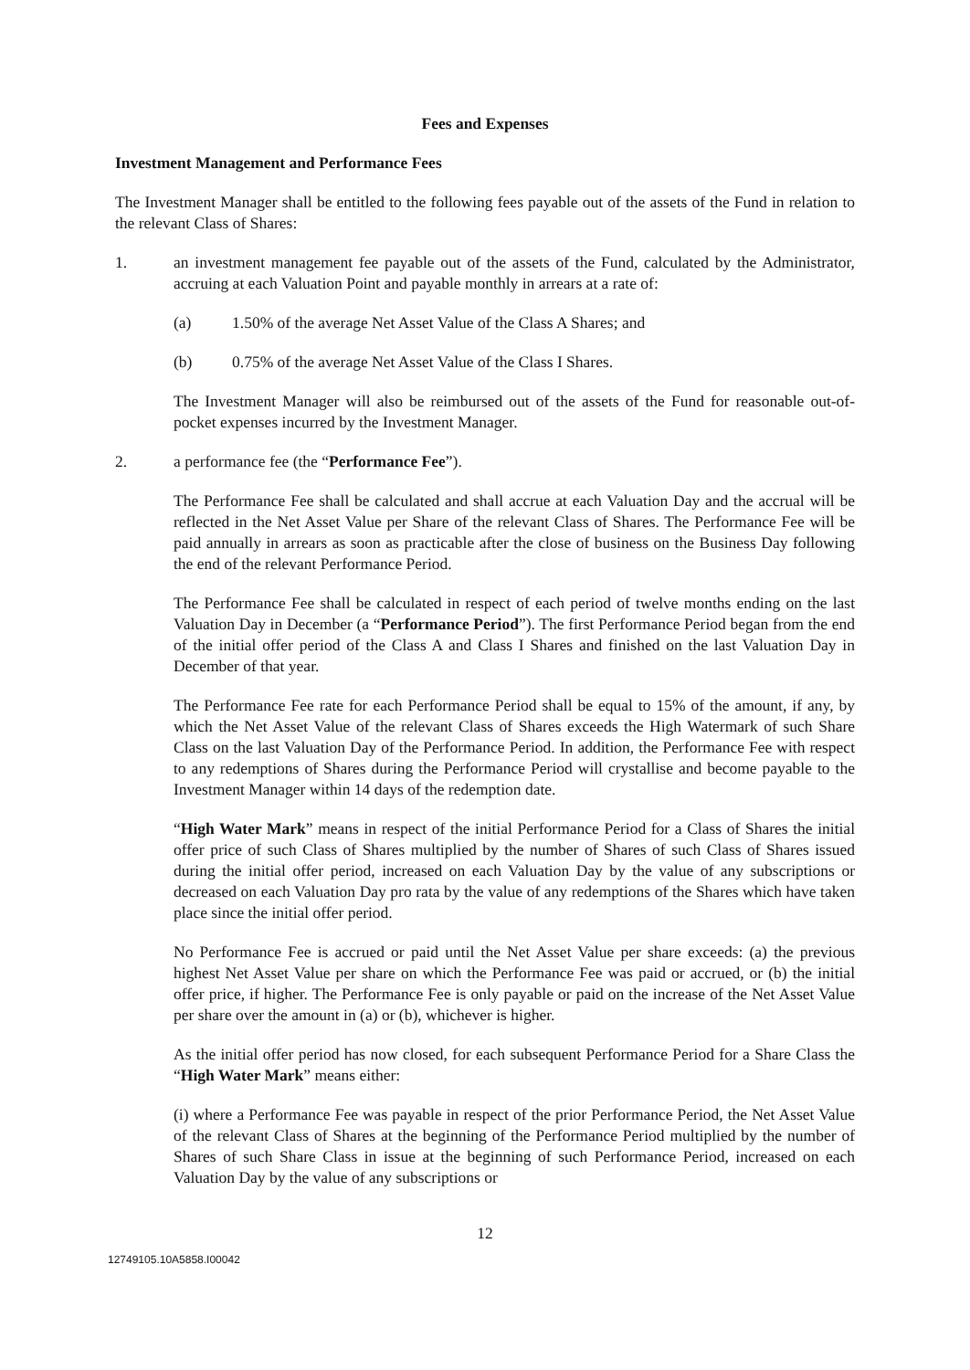Fees and Expenses
Investment Management and Performance Fees
The Investment Manager shall be entitled to the following fees payable out of the assets of the Fund in relation to the relevant Class of Shares:
1. an investment management fee payable out of the assets of the Fund, calculated by the Administrator, accruing at each Valuation Point and payable monthly in arrears at a rate of:
(a) 1.50% of the average Net Asset Value of the Class A Shares; and
(b) 0.75% of the average Net Asset Value of the Class I Shares.
The Investment Manager will also be reimbursed out of the assets of the Fund for reasonable out-of-pocket expenses incurred by the Investment Manager.
2. a performance fee (the “Performance Fee”).
The Performance Fee shall be calculated and shall accrue at each Valuation Day and the accrual will be reflected in the Net Asset Value per Share of the relevant Class of Shares. The Performance Fee will be paid annually in arrears as soon as practicable after the close of business on the Business Day following the end of the relevant Performance Period.
The Performance Fee shall be calculated in respect of each period of twelve months ending on the last Valuation Day in December (a “Performance Period”). The first Performance Period began from the end of the initial offer period of the Class A and Class I Shares and finished on the last Valuation Day in December of that year.
The Performance Fee rate for each Performance Period shall be equal to 15% of the amount, if any, by which the Net Asset Value of the relevant Class of Shares exceeds the High Watermark of such Share Class on the last Valuation Day of the Performance Period. In addition, the Performance Fee with respect to any redemptions of Shares during the Performance Period will crystallise and become payable to the Investment Manager within 14 days of the redemption date.
“High Water Mark” means in respect of the initial Performance Period for a Class of Shares the initial offer price of such Class of Shares multiplied by the number of Shares of such Class of Shares issued during the initial offer period, increased on each Valuation Day by the value of any subscriptions or decreased on each Valuation Day pro rata by the value of any redemptions of the Shares which have taken place since the initial offer period.
No Performance Fee is accrued or paid until the Net Asset Value per share exceeds: (a) the previous highest Net Asset Value per share on which the Performance Fee was paid or accrued, or (b) the initial offer price, if higher. The Performance Fee is only payable or paid on the increase of the Net Asset Value per share over the amount in (a) or (b), whichever is higher.
As the initial offer period has now closed, for each subsequent Performance Period for a Share Class the “High Water Mark” means either:
(i) where a Performance Fee was payable in respect of the prior Performance Period, the Net Asset Value of the relevant Class of Shares at the beginning of the Performance Period multiplied by the number of Shares of such Share Class in issue at the beginning of such Performance Period, increased on each Valuation Day by the value of any subscriptions or
12
12749105.10A5858.I00042